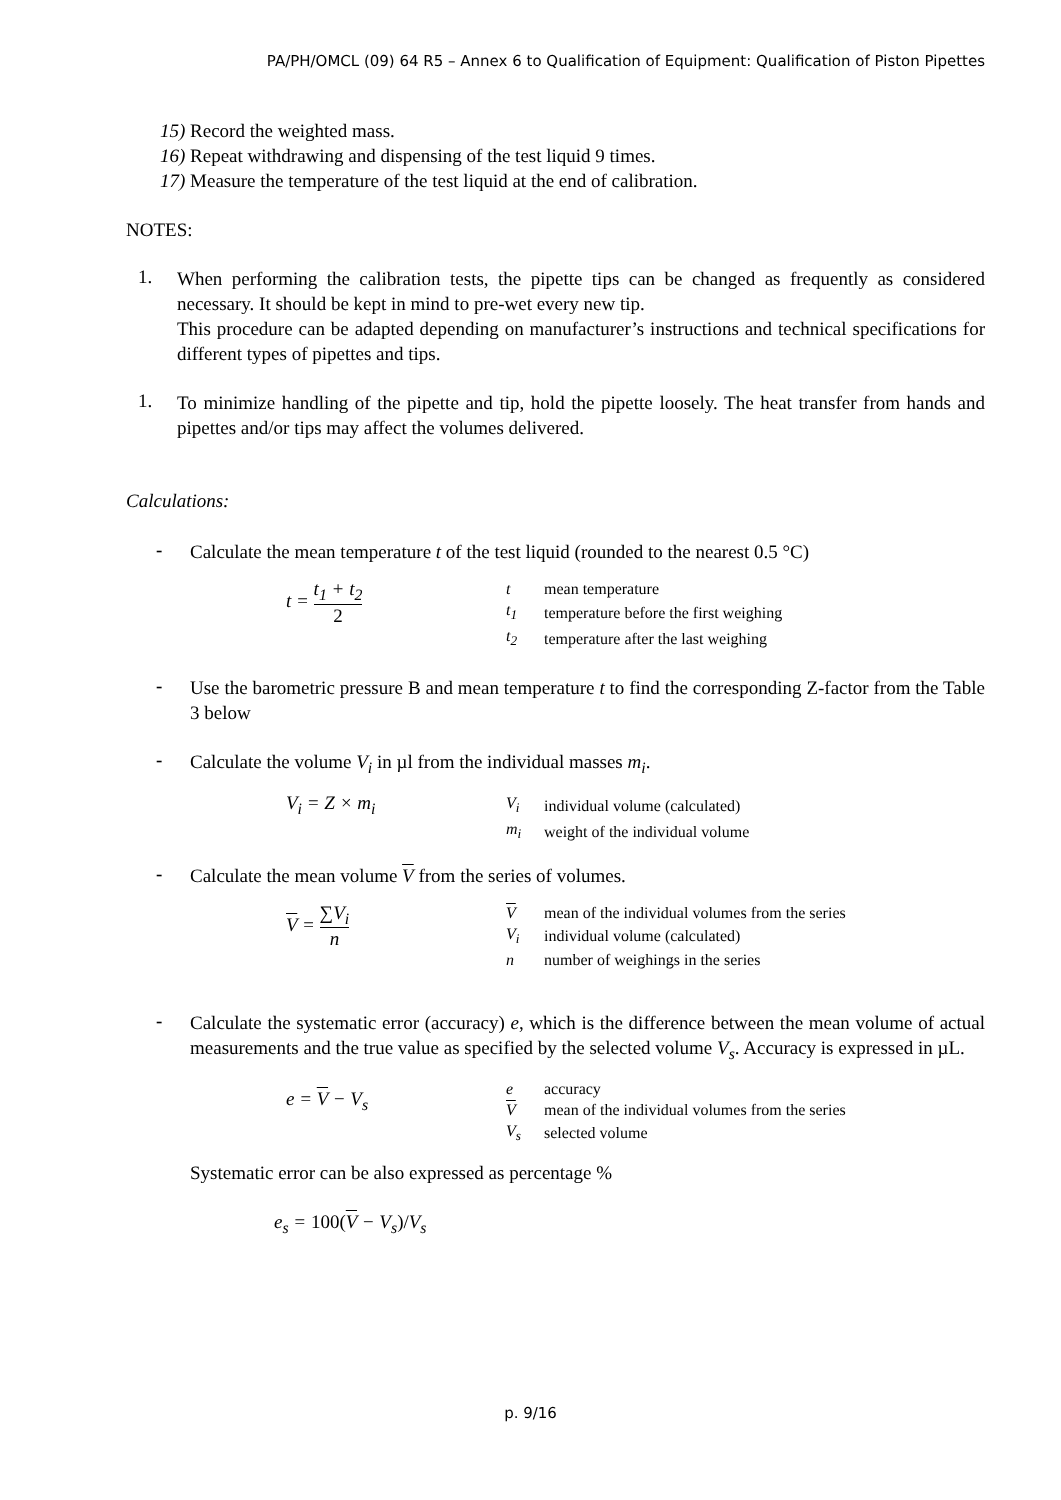PA/PH/OMCL (09) 64 R5 – Annex 6 to Qualification of Equipment: Qualification of Piston Pipettes
15) Record the weighted mass.
16) Repeat withdrawing and dispensing of the test liquid 9 times.
17) Measure the temperature of the test liquid at the end of calibration.
NOTES:
1.
When performing the calibration tests, the pipette tips can be changed as frequently as considered necessary. It should be kept in mind to pre-wet every new tip.
This procedure can be adapted depending on manufacturer’s instructions and technical specifications for different types of pipettes and tips.
1.
To minimize handling of the pipette and tip, hold the pipette loosely. The heat transfer from hands and pipettes and/or tips may affect the volumes delivered.
Calculations:
-
Calculate the mean temperature t of the test liquid (rounded to the nearest 0.5 °C)
t = t<sub>1</sub> + t<sub>2</sub> 2
| t | mean temperature |
| t<sub>1</sub> | temperature before the first weighing |
| t<sub>2</sub> | temperature after the last weighing |
-
Use the barometric pressure B and mean temperature t to find the corresponding Z-factor from the Table 3 below
-
Calculate the volume V<sub>i</sub> in µl from the individual masses m<sub>i</sub>.
V<sub>i</sub> = Z × m<sub>i</sub>
| V<sub>i</sub> | individual volume (calculated) |
| m<sub>i</sub> | weight of the individual volume |
-
Calculate the mean volume V from the series of volumes.
V = ∑V<sub>i</sub> n
| V | mean of the individual volumes from the series |
| V<sub>i</sub> | individual volume (calculated) |
| n | number of weighings in the series |
-
Calculate the systematic error (accuracy) e, which is the difference between the mean volume of actual measurements and the true value as specified by the selected volume V<sub>s</sub>. Accuracy is expressed in µL.
e = V − V<sub>s</sub>
| e | accuracy |
| V | mean of the individual volumes from the series |
| V<sub>s</sub> | selected volume |
Systematic error can be also expressed as percentage %
e<sub>s</sub> = 100(V − V<sub>s</sub>)/V<sub>s</sub>
p. 9/16